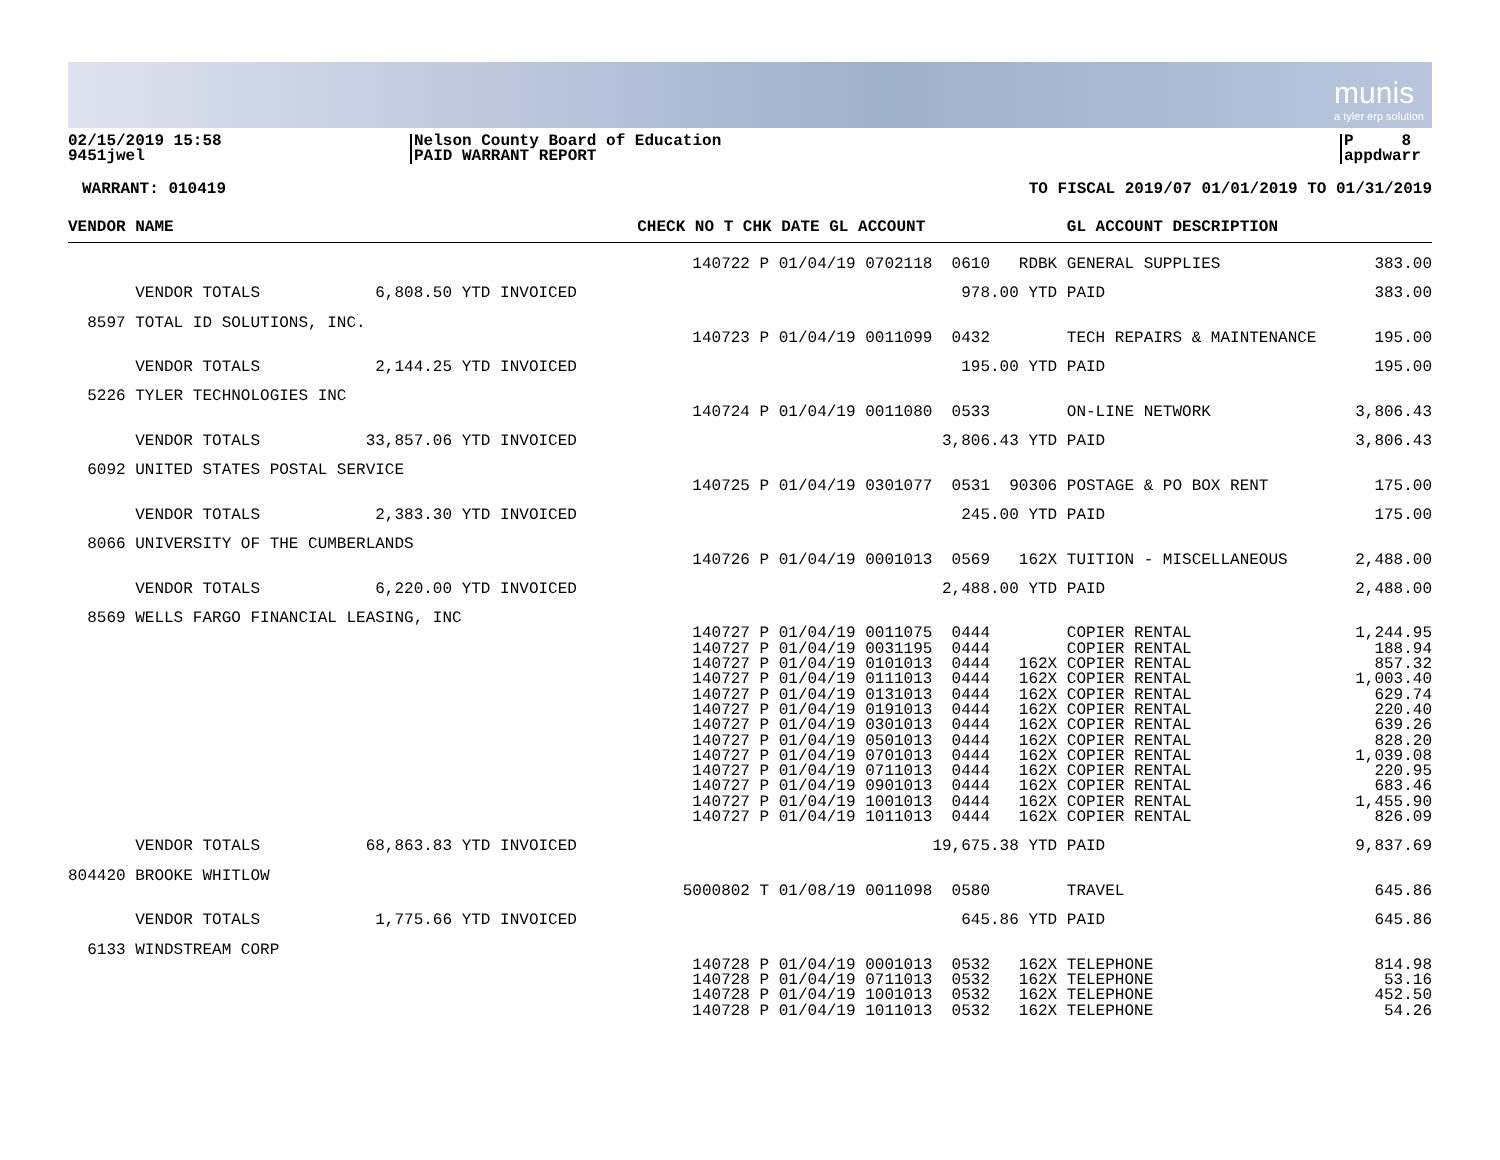munis
a tyler erp solution
02/15/2019 15:58
9451jwel
Nelson County Board of Education
PAID WARRANT REPORT
P 8
appdwarr
WARRANT: 010419 TO FISCAL 2019/07 01/01/2019 TO 01/31/2019
| VENDOR NAME | CHECK NO T CHK DATE GL ACCOUNT | GL ACCOUNT DESCRIPTION | |
| --- | --- | --- | --- |
| | 140722 P 01/04/19 0702118 0610 RDBK | GENERAL SUPPLIES | 383.00 |
| VENDOR TOTALS 6,808.50 YTD INVOICED | 978.00 YTD | PAID | 383.00 |
| 8597 TOTAL ID SOLUTIONS, INC. | | | |
| | 140723 P 01/04/19 0011099 0432 | TECH REPAIRS & MAINTENANCE | 195.00 |
| VENDOR TOTALS 2,144.25 YTD INVOICED | 195.00 YTD | PAID | 195.00 |
| 5226 TYLER TECHNOLOGIES INC | | | |
| | 140724 P 01/04/19 0011080 0533 | ON-LINE NETWORK | 3,806.43 |
| VENDOR TOTALS 33,857.06 YTD INVOICED | 3,806.43 YTD | PAID | 3,806.43 |
| 6092 UNITED STATES POSTAL SERVICE | | | |
| | 140725 P 01/04/19 0301077 0531 90306 | POSTAGE & PO BOX RENT | 175.00 |
| VENDOR TOTALS 2,383.30 YTD INVOICED | 245.00 YTD | PAID | 175.00 |
| 8066 UNIVERSITY OF THE CUMBERLANDS | | | |
| | 140726 P 01/04/19 0001013 0569 162X | TUITION - MISCELLANEOUS | 2,488.00 |
| VENDOR TOTALS 6,220.00 YTD INVOICED | 2,488.00 YTD | PAID | 2,488.00 |
| 8569 WELLS FARGO FINANCIAL LEASING, INC | | | |
| | 140727 P 01/04/19 0011075 0444 | COPIER RENTAL | 1,244.95 |
| | 140727 P 01/04/19 0031195 0444 | COPIER RENTAL | 188.94 |
| | 140727 P 01/04/19 0101013 0444 162X | COPIER RENTAL | 857.32 |
| | 140727 P 01/04/19 0111013 0444 162X | COPIER RENTAL | 1,003.40 |
| | 140727 P 01/04/19 0131013 0444 162X | COPIER RENTAL | 629.74 |
| | 140727 P 01/04/19 0191013 0444 162X | COPIER RENTAL | 220.40 |
| | 140727 P 01/04/19 0301013 0444 162X | COPIER RENTAL | 639.26 |
| | 140727 P 01/04/19 0501013 0444 162X | COPIER RENTAL | 828.20 |
| | 140727 P 01/04/19 0701013 0444 162X | COPIER RENTAL | 1,039.08 |
| | 140727 P 01/04/19 0711013 0444 162X | COPIER RENTAL | 220.95 |
| | 140727 P 01/04/19 0901013 0444 162X | COPIER RENTAL | 683.46 |
| | 140727 P 01/04/19 1001013 0444 162X | COPIER RENTAL | 1,455.90 |
| | 140727 P 01/04/19 1011013 0444 162X | COPIER RENTAL | 826.09 |
| VENDOR TOTALS 68,863.83 YTD INVOICED | 19,675.38 YTD | PAID | 9,837.69 |
| 804420 BROOKE WHITLOW | | | |
| | 5000802 T 01/08/19 0011098 0580 | TRAVEL | 645.86 |
| VENDOR TOTALS 1,775.66 YTD INVOICED | 645.86 YTD | PAID | 645.86 |
| 6133 WINDSTREAM CORP | | | |
| | 140728 P 01/04/19 0001013 0532 162X | TELEPHONE | 814.98 |
| | 140728 P 01/04/19 0711013 0532 162X | TELEPHONE | 53.16 |
| | 140728 P 01/04/19 1001013 0532 162X | TELEPHONE | 452.50 |
| | 140728 P 01/04/19 1011013 0532 162X | TELEPHONE | 54.26 |